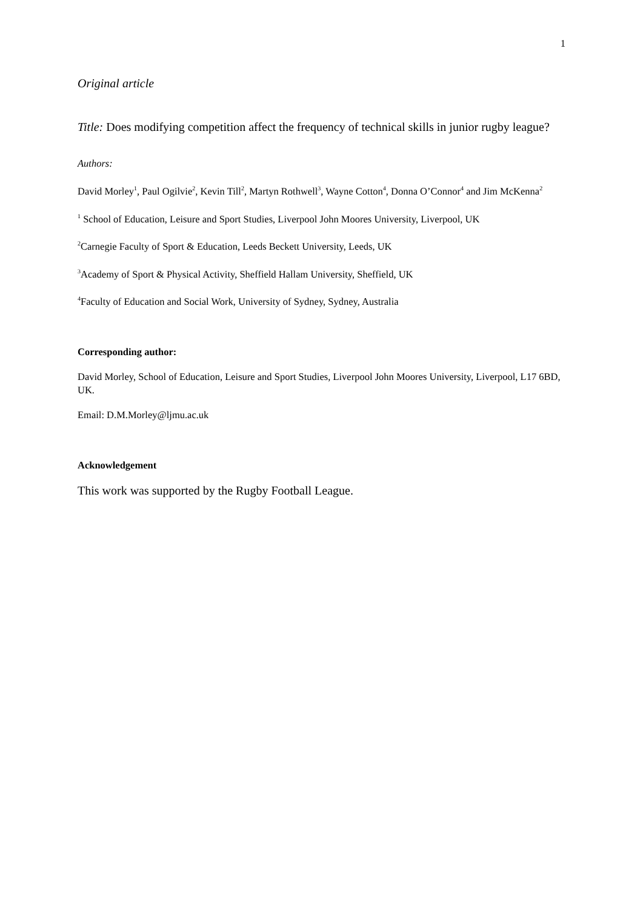1
Original article
Title: Does modifying competition affect the frequency of technical skills in junior rugby league?
Authors:
David Morley<sup>1</sup>, Paul Ogilvie<sup>2</sup>, Kevin Till<sup>2</sup>, Martyn Rothwell<sup>3</sup>, Wayne Cotton<sup>4</sup>, Donna O’Connor<sup>4</sup> and Jim McKenna<sup>2</sup>
<sup>1</sup> School of Education, Leisure and Sport Studies, Liverpool John Moores University, Liverpool, UK
<sup>2</sup> Carnegie Faculty of Sport & Education, Leeds Beckett University, Leeds, UK
<sup>3</sup> Academy of Sport & Physical Activity, Sheffield Hallam University, Sheffield, UK
<sup>4</sup> Faculty of Education and Social Work, University of Sydney, Sydney, Australia
Corresponding author:
David Morley, School of Education, Leisure and Sport Studies, Liverpool John Moores University, Liverpool, L17 6BD, UK.
Email: D.M.Morley@ljmu.ac.uk
Acknowledgement
This work was supported by the Rugby Football League.